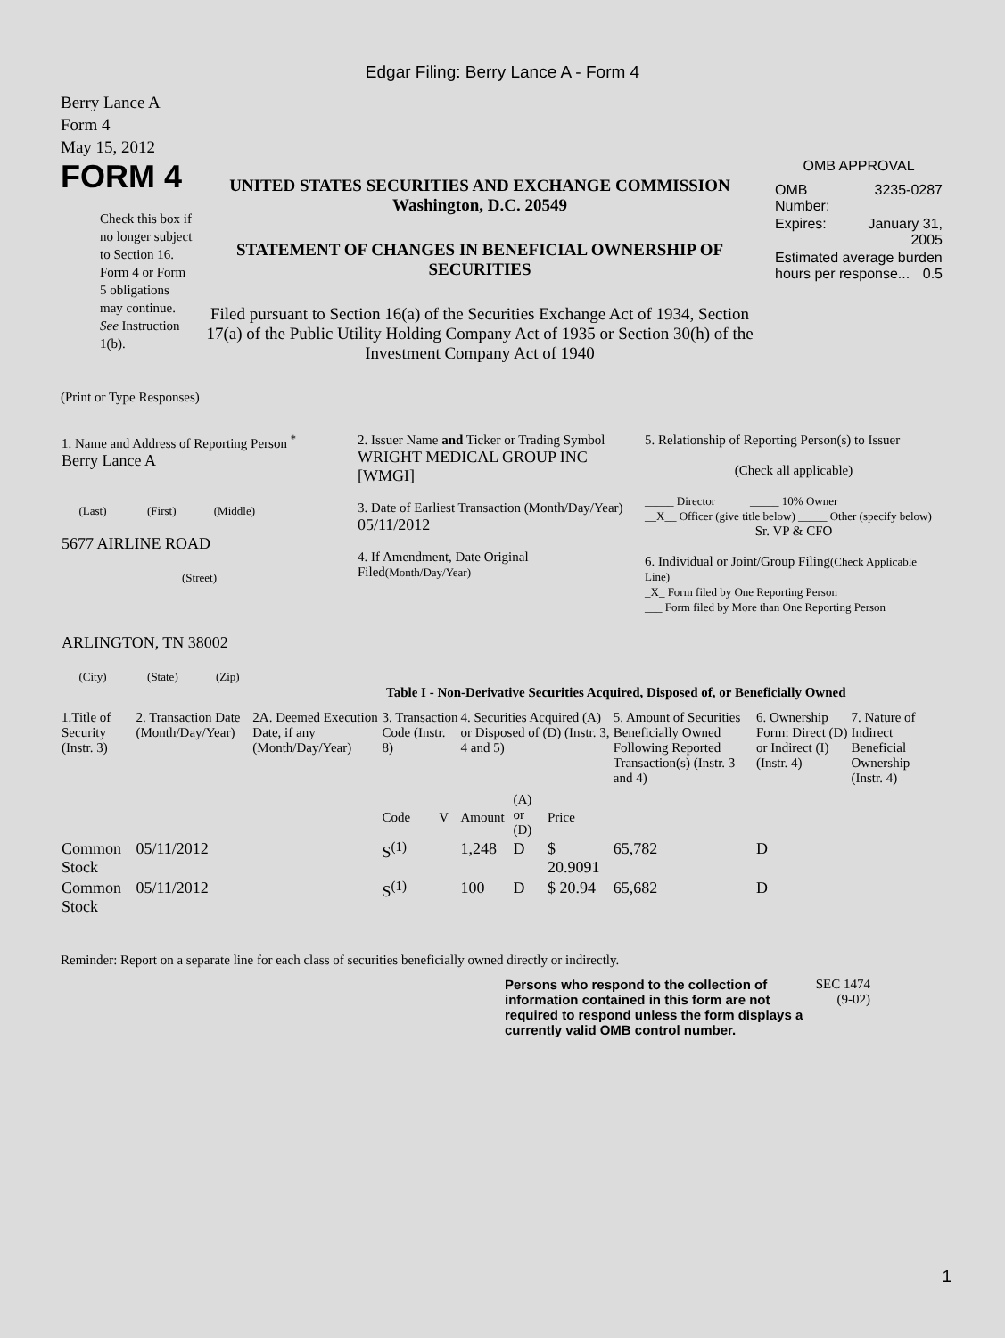Edgar Filing: Berry Lance A - Form 4
Berry Lance A
Form 4
May 15, 2012
FORM 4
Check this box if no longer subject to Section 16. Form 4 or Form 5 obligations may continue. See Instruction 1(b).
UNITED STATES SECURITIES AND EXCHANGE COMMISSION
Washington, D.C. 20549
STATEMENT OF CHANGES IN BENEFICIAL OWNERSHIP OF SECURITIES
Filed pursuant to Section 16(a) of the Securities Exchange Act of 1934, Section 17(a) of the Public Utility Holding Company Act of 1935 or Section 30(h) of the Investment Company Act of 1940
OMB APPROVAL
| OMB Number: | 3235-0287 |
| Expires: | January 31, 2005 |
| Estimated average burden hours per response... 0.5 | |
(Print or Type Responses)
| 1. Name and Address of Reporting Person <sup>*</sup> Berry Lance A (Last) (First) (Middle) 5677 AIRLINE ROAD (Street) ARLINGTON, TN 38002 (City) (State) (Zip) | 2. Issuer Name and Ticker or Trading Symbol WRIGHT MEDICAL GROUP INC [WMGI] 3. Date of Earliest Transaction (Month/Day/Year) 05/11/2012 4. If Amendment, Date Original Filed (Month/Day/Year) | 5. Relationship of Reporting Person(s) to Issuer (Check all applicable) _____ Director _____ 10% Owner __X__ Officer (give title below) _____ Other (specify below) Sr. VP & CFO 6. Individual or Joint/Group Filing (Check Applicable Line) _X_ Form filed by One Reporting Person ___ Form filed by More than One Reporting Person |
Table I - Non-Derivative Securities Acquired, Disposed of, or Beneficially Owned
| 1.Title of Security (Instr. 3) | 2. Transaction Date (Month/Day/Year) | 2A. Deemed Execution Date, if any (Month/Day/Year) | 3. Transaction Code (Instr. 8) | | 4. Securities Acquired (A) or Disposed of (D) (Instr. 3, 4 and 5) | | | 5. Amount of Securities Beneficially Owned Following Reported Transaction(s) (Instr. 3 and 4) | 6. Ownership Form: Direct (D) or Indirect (I) (Instr. 4) | 7. Nature of Indirect Beneficial Ownership (Instr. 4) |
| --- | --- | --- | --- | --- | --- | --- | --- | --- | --- | --- |
| | | | Code | V | Amount | (A) or (D) | Price | | | |
| Common Stock | 05/11/2012 | | S<sup>(1)</sup> | | 1,248 | D | $ 20.9091 | 65,782 | D | |
| Common Stock | 05/11/2012 | | S<sup>(1)</sup> | | 100 | D | $ 20.94 | 65,682 | D | |
Reminder: Report on a separate line for each class of securities beneficially owned directly or indirectly.
Persons who respond to the collection of information contained in this form are not required to respond unless the form displays a currently valid OMB control number.
SEC 1474 (9-02)
1